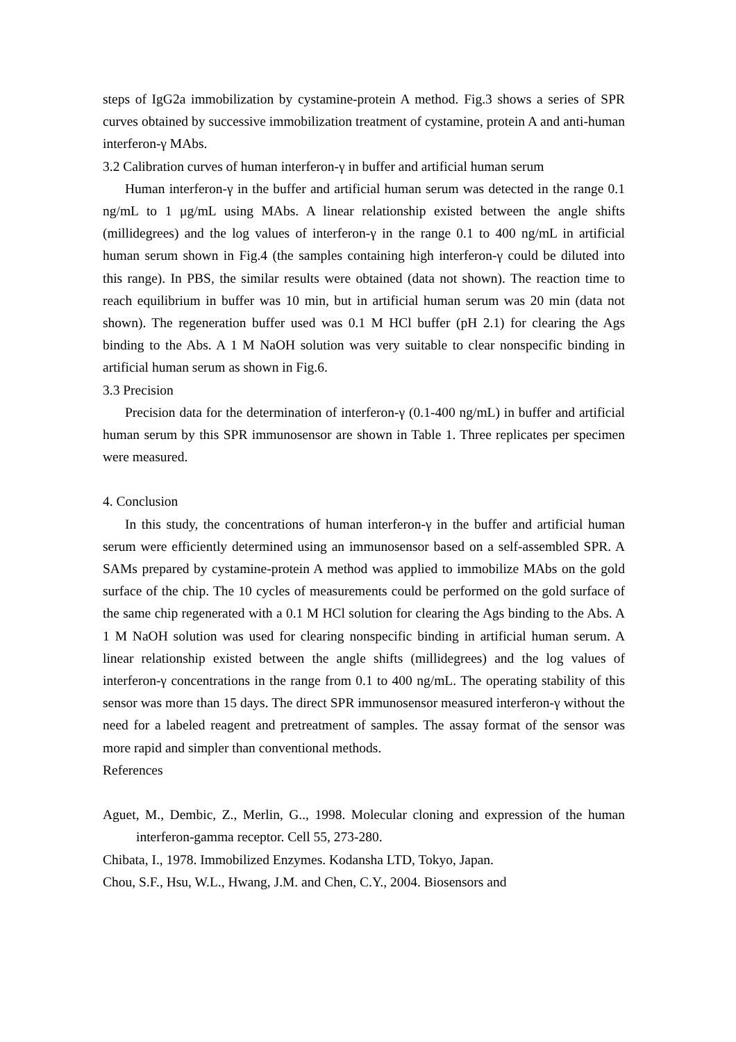steps of IgG2a immobilization by cystamine-protein A method. Fig.3 shows a series of SPR curves obtained by successive immobilization treatment of cystamine, protein A and anti-human interferon-γ MAbs.
3.2 Calibration curves of human interferon-γ in buffer and artificial human serum
Human interferon-γ in the buffer and artificial human serum was detected in the range 0.1 ng/mL to 1 μg/mL using MAbs. A linear relationship existed between the angle shifts (millidegrees) and the log values of interferon-γ in the range 0.1 to 400 ng/mL in artificial human serum shown in Fig.4 (the samples containing high interferon-γ could be diluted into this range). In PBS, the similar results were obtained (data not shown). The reaction time to reach equilibrium in buffer was 10 min, but in artificial human serum was 20 min (data not shown). The regeneration buffer used was 0.1 M HCl buffer (pH 2.1) for clearing the Ags binding to the Abs. A 1 M NaOH solution was very suitable to clear nonspecific binding in artificial human serum as shown in Fig.6.
3.3 Precision
Precision data for the determination of interferon-γ (0.1-400 ng/mL) in buffer and artificial human serum by this SPR immunosensor are shown in Table 1. Three replicates per specimen were measured.
4. Conclusion
In this study, the concentrations of human interferon-γ in the buffer and artificial human serum were efficiently determined using an immunosensor based on a self-assembled SPR. A SAMs prepared by cystamine-protein A method was applied to immobilize MAbs on the gold surface of the chip. The 10 cycles of measurements could be performed on the gold surface of the same chip regenerated with a 0.1 M HCl solution for clearing the Ags binding to the Abs. A 1 M NaOH solution was used for clearing nonspecific binding in artificial human serum. A linear relationship existed between the angle shifts (millidegrees) and the log values of interferon-γ concentrations in the range from 0.1 to 400 ng/mL. The operating stability of this sensor was more than 15 days. The direct SPR immunosensor measured interferon-γ without the need for a labeled reagent and pretreatment of samples. The assay format of the sensor was more rapid and simpler than conventional methods.
References
Aguet, M., Dembic, Z., Merlin, G.., 1998. Molecular cloning and expression of the human interferon-gamma receptor. Cell 55, 273-280.
Chibata, I., 1978. Immobilized Enzymes. Kodansha LTD, Tokyo, Japan.
Chou, S.F., Hsu, W.L., Hwang, J.M. and Chen, C.Y., 2004. Biosensors and